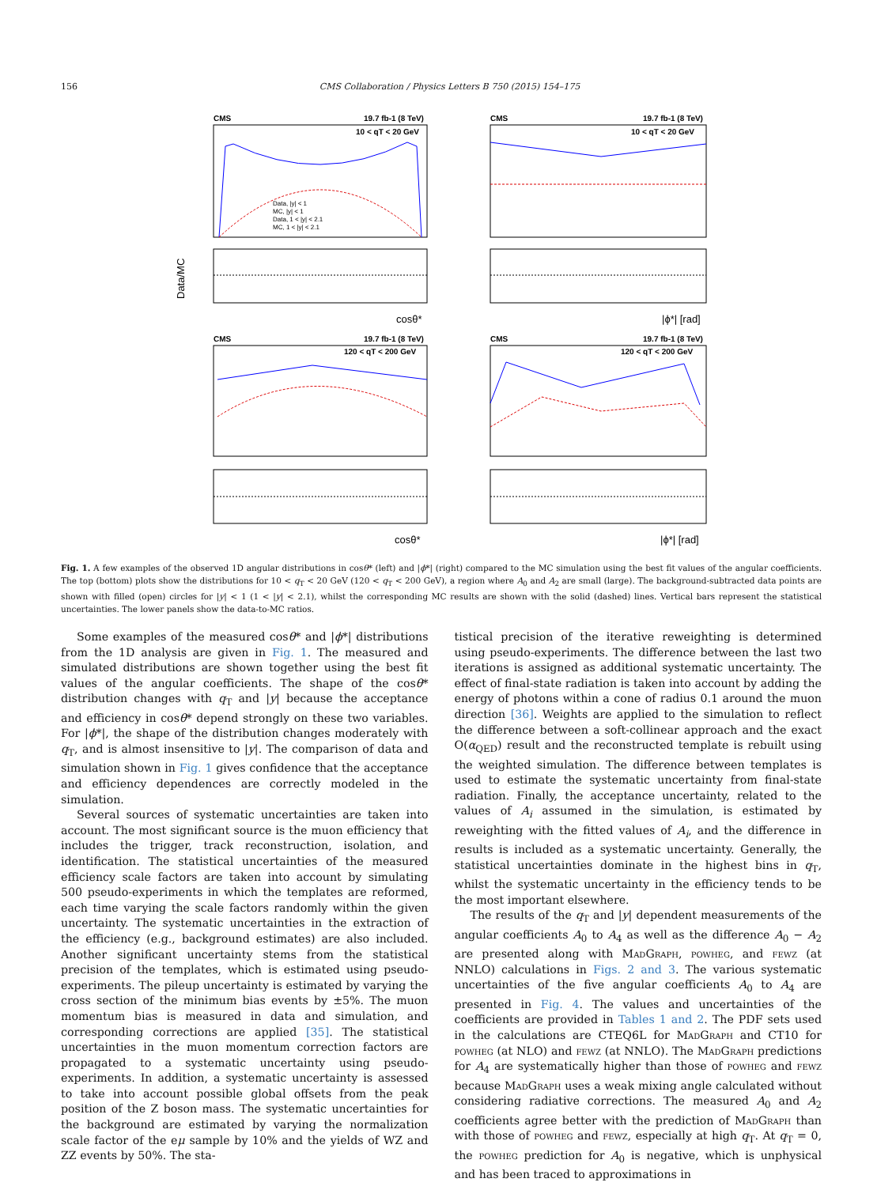156 CMS Collaboration / Physics Letters B 750 (2015) 154–175
CMS
19.7 fb-1 (8 TeV)
10 < qT < 20 GeV
CMS
19.7 fb-1 (8 TeV)
10 < qT < 20 GeV
Data, |y| < 1
MC, |y| < 1
Data, 1 < |y| < 2.1
MC, 1 < |y| < 2.1
Data/MC
cosθ*
|ϕ*| [rad]
CMS
19.7 fb-1 (8 TeV)
120 < qT < 200 GeV
CMS
19.7 fb-1 (8 TeV)
120 < qT < 200 GeV
cosθ*
|ϕ*| [rad]
Fig. 1. A few examples of the observed 1D angular distributions in cosθ* (left) and |ϕ*| (right) compared to the MC simulation using the best fit values of the angular coefficients. The top (bottom) plots show the distributions for 10 < q<sub>T</sub> < 20 GeV (120 < q<sub>T</sub> < 200 GeV), a region where A<sub>0</sub> and A<sub>2</sub> are small (large). The background-subtracted data points are shown with filled (open) circles for |y| < 1 (1 < |y| < 2.1), whilst the corresponding MC results are shown with the solid (dashed) lines. Vertical bars represent the statistical uncertainties. The lower panels show the data-to-MC ratios.
Some examples of the measured cosθ* and |ϕ*| distributions from the 1D analysis are given in Fig. 1. The measured and simulated distributions are shown together using the best fit values of the angular coefficients. The shape of the cosθ* distribution changes with q<sub>T</sub> and |y| because the acceptance and efficiency in cosθ* depend strongly on these two variables. For |ϕ*|, the shape of the distribution changes moderately with q<sub>T</sub>, and is almost insensitive to |y|. The comparison of data and simulation shown in Fig. 1 gives confidence that the acceptance and efficiency dependences are correctly modeled in the simulation.
Several sources of systematic uncertainties are taken into account. The most significant source is the muon efficiency that includes the trigger, track reconstruction, isolation, and identification. The statistical uncertainties of the measured efficiency scale factors are taken into account by simulating 500 pseudo-experiments in which the templates are reformed, each time varying the scale factors randomly within the given uncertainty. The systematic uncertainties in the extraction of the efficiency (e.g., background estimates) are also included. Another significant uncertainty stems from the statistical precision of the templates, which is estimated using pseudo-experiments. The pileup uncertainty is estimated by varying the cross section of the minimum bias events by ±5%. The muon momentum bias is measured in data and simulation, and corresponding corrections are applied [35]. The statistical uncertainties in the muon momentum correction factors are propagated to a systematic uncertainty using pseudo-experiments. In addition, a systematic uncertainty is assessed to take into account possible global offsets from the peak position of the Z boson mass. The systematic uncertainties for the background are estimated by varying the normalization scale factor of the eμ sample by 10% and the yields of WZ and ZZ events by 50%. The sta-
tistical precision of the iterative reweighting is determined using pseudo-experiments. The difference between the last two iterations is assigned as additional systematic uncertainty. The effect of final-state radiation is taken into account by adding the energy of photons within a cone of radius 0.1 around the muon direction [36]. Weights are applied to the simulation to reflect the difference between a soft-collinear approach and the exact O(α<sub>QED</sub>) result and the reconstructed template is rebuilt using the weighted simulation. The difference between templates is used to estimate the systematic uncertainty from final-state radiation. Finally, the acceptance uncertainty, related to the values of A<sub>i</sub> assumed in the simulation, is estimated by reweighting with the fitted values of A<sub>i</sub>, and the difference in results is included as a systematic uncertainty. Generally, the statistical uncertainties dominate in the highest bins in q<sub>T</sub>, whilst the systematic uncertainty in the efficiency tends to be the most important elsewhere.
The results of the q<sub>T</sub> and |y| dependent measurements of the angular coefficients A<sub>0</sub> to A<sub>4</sub> as well as the difference A<sub>0</sub> − A<sub>2</sub> are presented along with Mad Graph, powheg, and fewz (at NNLO) calculations in Figs. 2 and 3. The various systematic uncertainties of the five angular coefficients A<sub>0</sub> to A<sub>4</sub> are presented in Fig. 4. The values and uncertainties of the coefficients are provided in Tables 1 and 2. The PDF sets used in the calculations are CTEQ6L for Mad Graph and CT10 for powheg (at NLO) and fewz (at NNLO). The Mad Graph predictions for A<sub>4</sub> are systematically higher than those of powheg and fewz because Mad Graph uses a weak mixing angle calculated without considering radiative corrections. The measured A<sub>0</sub> and A<sub>2</sub> coefficients agree better with the prediction of Mad Graph than with those of powheg and fewz, especially at high q<sub>T</sub>. At q<sub>T</sub> = 0, the powheg prediction for A<sub>0</sub> is negative, which is unphysical and has been traced to approximations in